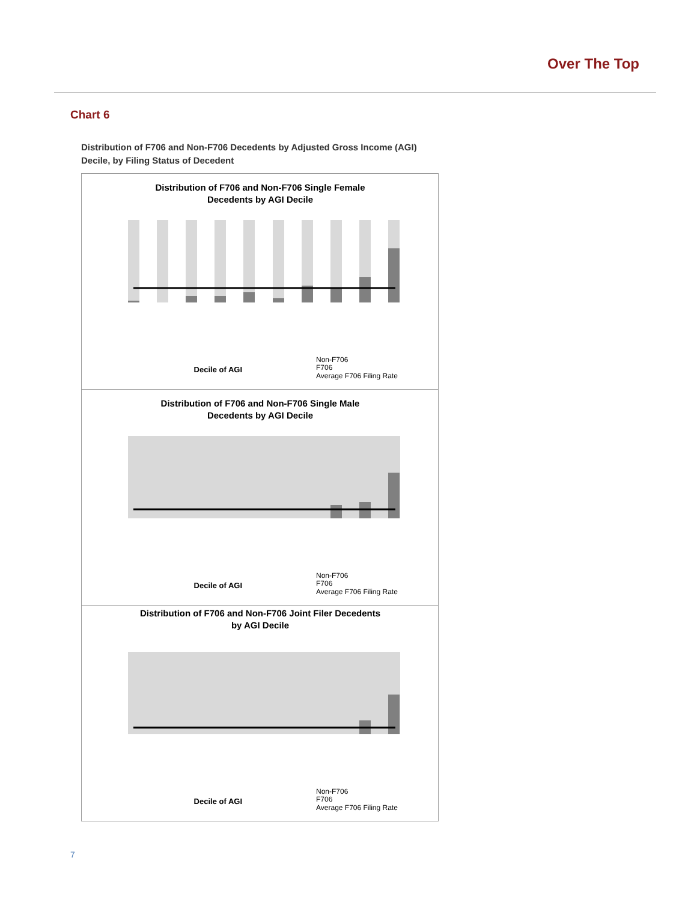Over The Top
Chart 6
Distribution of F706 and Non-F706 Decedents by Adjusted Gross Income (AGI) Decile, by Filing Status of Decedent
Distribution of F706 and Non-F706 Single Female
Decedents by AGI Decile
Decile of AGI
Non-F706
F706
Average F706 Filing Rate
Distribution of F706 and Non-F706 Single Male
Decedents by AGI Decile
Decile of AGI
Non-F706
F706
Average F706 Filing Rate
Distribution of F706 and Non-F706 Joint Filer Decedents
by AGI Decile
Decile of AGI
Non-F706
F706
Average F706 Filing Rate
7